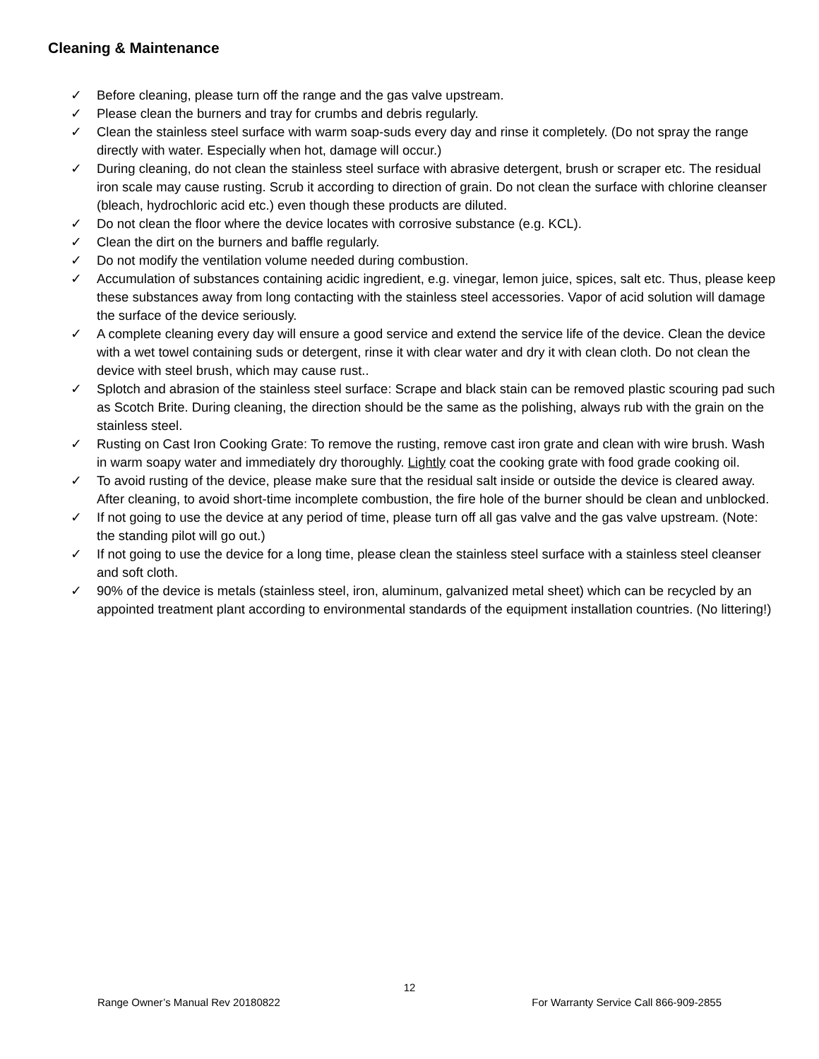Cleaning & Maintenance
✓ Before cleaning, please turn off the range and the gas valve upstream.
✓ Please clean the burners and tray for crumbs and debris regularly.
✓ Clean the stainless steel surface with warm soap-suds every day and rinse it completely. (Do not spray the range directly with water. Especially when hot, damage will occur.)
✓ During cleaning, do not clean the stainless steel surface with abrasive detergent, brush or scraper etc. The residual iron scale may cause rusting. Scrub it according to direction of grain. Do not clean the surface with chlorine cleanser (bleach, hydrochloric acid etc.) even though these products are diluted.
✓ Do not clean the floor where the device locates with corrosive substance (e.g. KCL).
✓ Clean the dirt on the burners and baffle regularly.
✓ Do not modify the ventilation volume needed during combustion.
✓ Accumulation of substances containing acidic ingredient, e.g. vinegar, lemon juice, spices, salt etc. Thus, please keep these substances away from long contacting with the stainless steel accessories. Vapor of acid solution will damage the surface of the device seriously.
✓ A complete cleaning every day will ensure a good service and extend the service life of the device. Clean the device with a wet towel containing suds or detergent, rinse it with clear water and dry it with clean cloth. Do not clean the device with steel brush, which may cause rust..
✓ Splotch and abrasion of the stainless steel surface: Scrape and black stain can be removed plastic scouring pad such as Scotch Brite. During cleaning, the direction should be the same as the polishing, always rub with the grain on the stainless steel.
✓ Rusting on Cast Iron Cooking Grate: To remove the rusting, remove cast iron grate and clean with wire brush. Wash in warm soapy water and immediately dry thoroughly. Lightly coat the cooking grate with food grade cooking oil.
✓ To avoid rusting of the device, please make sure that the residual salt inside or outside the device is cleared away.
After cleaning, to avoid short-time incomplete combustion, the fire hole of the burner should be clean and unblocked.
✓ If not going to use the device at any period of time, please turn off all gas valve and the gas valve upstream. (Note: the standing pilot will go out.)
✓ If not going to use the device for a long time, please clean the stainless steel surface with a stainless steel cleanser and soft cloth.
✓ 90% of the device is metals (stainless steel, iron, aluminum, galvanized metal sheet) which can be recycled by an appointed treatment plant according to environmental standards of the equipment installation countries. (No littering!)
12
Range Owner’s Manual Rev 20180822 For Warranty Service Call 866-909-2855